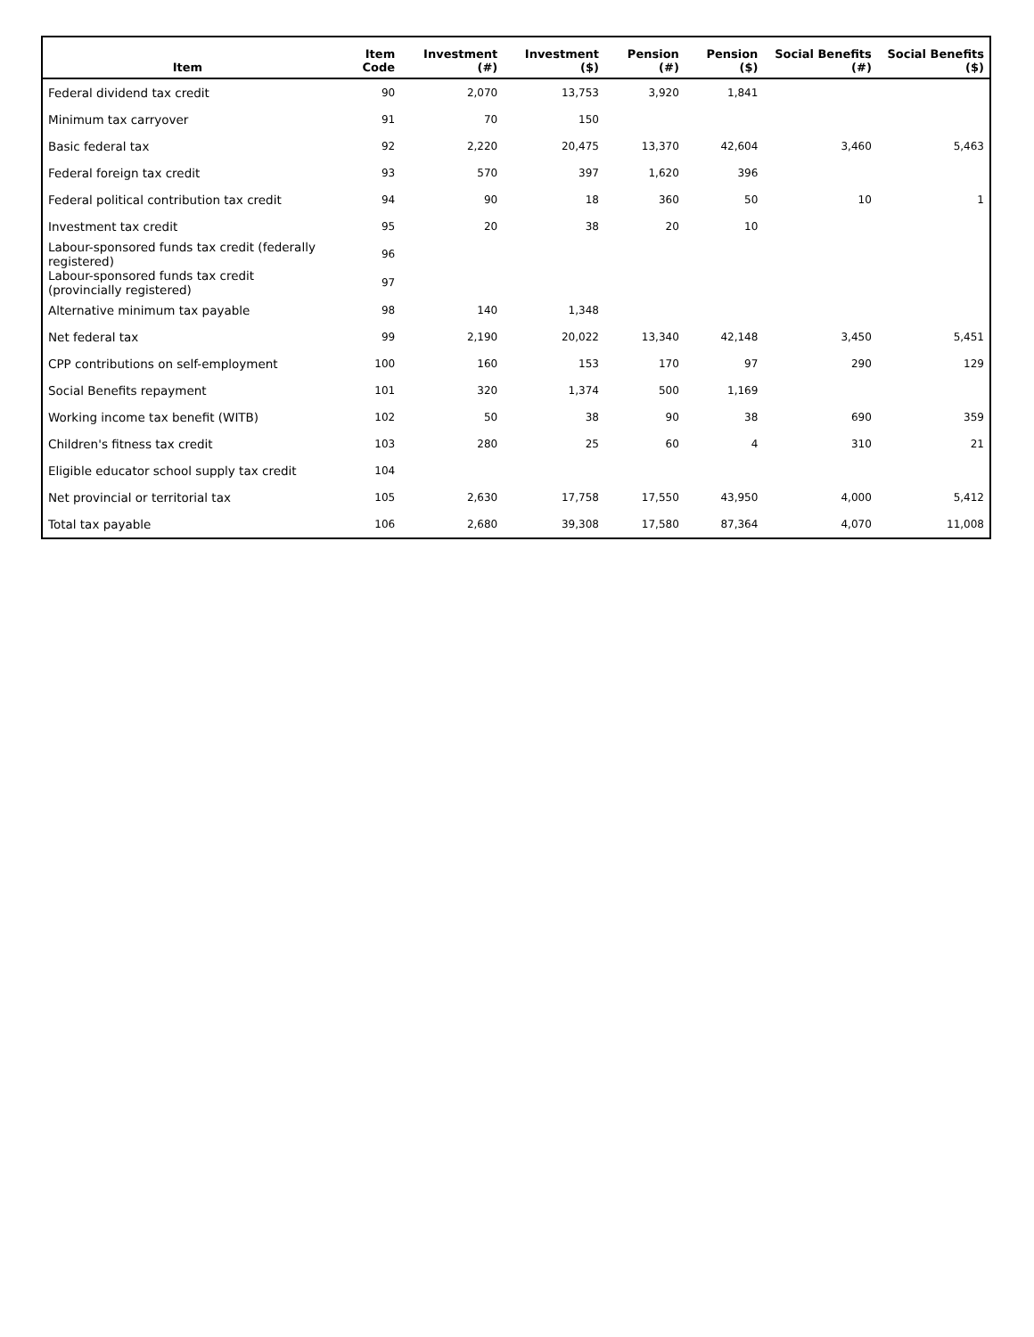| Item | Item Code | Investment (#) | Investment ($) | Pension (#) | Pension ($) | Social Benefits (#) | Social Benefits ($) |
| --- | --- | --- | --- | --- | --- | --- | --- |
| Federal dividend tax credit | 90 | 2,070 | 13,753 | 3,920 | 1,841 | | |
| Minimum tax carryover | 91 | 70 | 150 | | | | |
| Basic federal tax | 92 | 2,220 | 20,475 | 13,370 | 42,604 | 3,460 | 5,463 |
| Federal foreign tax credit | 93 | 570 | 397 | 1,620 | 396 | | |
| Federal political contribution tax credit | 94 | 90 | 18 | 360 | 50 | 10 | 1 |
| Investment tax credit | 95 | 20 | 38 | 20 | 10 | | |
| Labour-sponsored funds tax credit (federally registered) | 96 | | | | | | |
| Labour-sponsored funds tax credit (provincially registered) | 97 | | | | | | |
| Alternative minimum tax payable | 98 | 140 | 1,348 | | | | |
| Net federal tax | 99 | 2,190 | 20,022 | 13,340 | 42,148 | 3,450 | 5,451 |
| CPP contributions on self-employment | 100 | 160 | 153 | 170 | 97 | 290 | 129 |
| Social Benefits repayment | 101 | 320 | 1,374 | 500 | 1,169 | | |
| Working income tax benefit (WITB) | 102 | 50 | 38 | 90 | 38 | 690 | 359 |
| Children's fitness tax credit | 103 | 280 | 25 | 60 | 4 | 310 | 21 |
| Eligible educator school supply tax credit | 104 | | | | | | |
| Net provincial or territorial tax | 105 | 2,630 | 17,758 | 17,550 | 43,950 | 4,000 | 5,412 |
| Total tax payable | 106 | 2,680 | 39,308 | 17,580 | 87,364 | 4,070 | 11,008 |